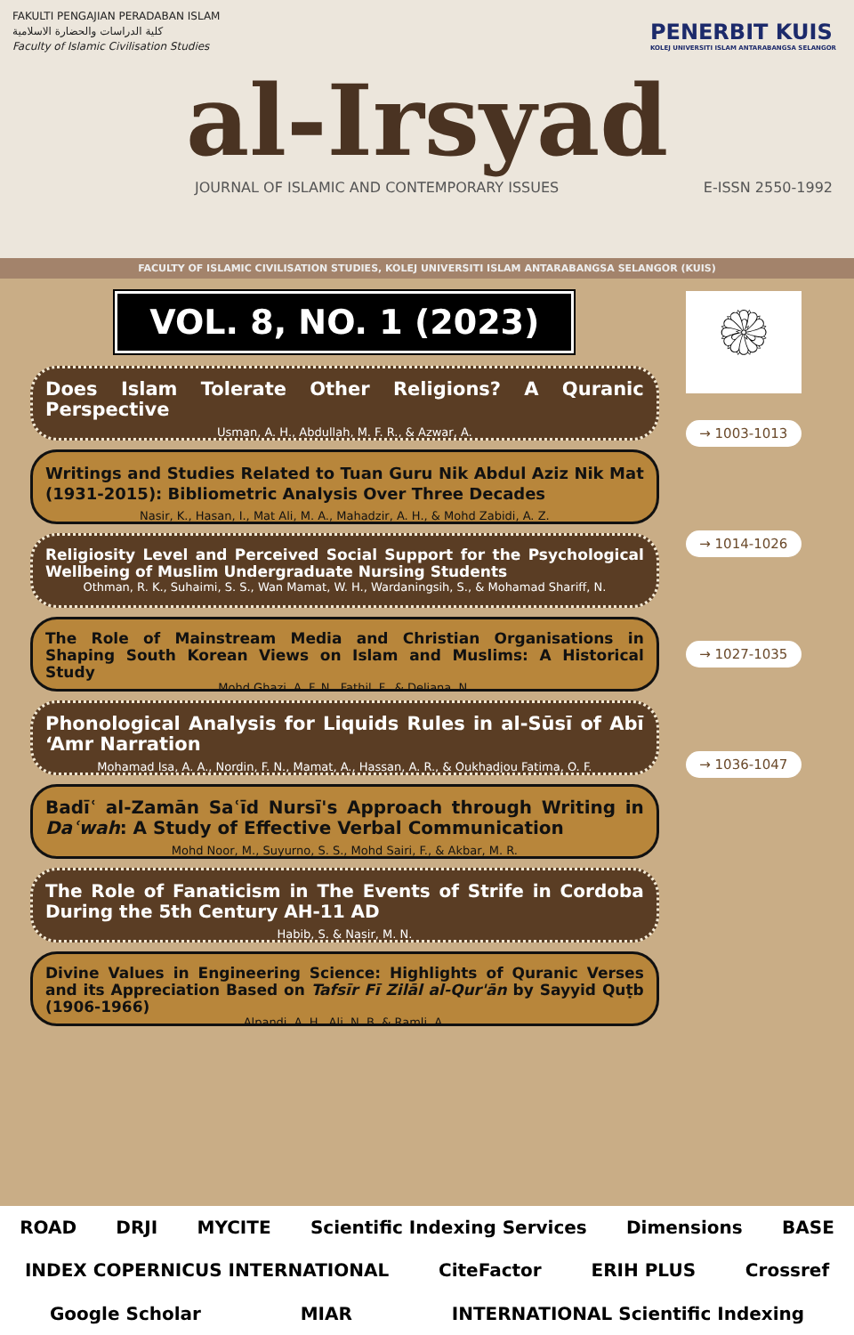FAKULTI PENGAJIAN PERADABAN ISLAM
كلية الدراسات والحضارة الاسلامية
Faculty of Islamic Civilisation Studies
PENERBIT KUIS
KOLEJ UNIVERSITI ISLAM ANTARABANGSA SELANGOR
al-Irsyad
JOURNAL OF ISLAMIC AND CONTEMPORARY ISSUES E-ISSN 2550-1992
FACULTY OF ISLAMIC CIVILISATION STUDIES, KOLEJ UNIVERSITI ISLAM ANTARABANGSA SELANGOR (KUIS)
VOL. 8, NO. 1 (2023)
Does Islam Tolerate Other Religions? A Quranic Perspective
Usman, A. H., Abdullah, M. F. R., & Azwar, A.
Writings and Studies Related to Tuan Guru Nik Abdul Aziz Nik Mat (1931-2015): Bibliometric Analysis Over Three Decades
Nasir, K., Hasan, I., Mat Ali, M. A., Mahadzir, A. H., & Mohd Zabidi, A. Z.
Religiosity Level and Perceived Social Support for the Psychological Wellbeing of Muslim Undergraduate Nursing Students
Othman, R. K., Suhaimi, S. S., Wan Mamat, W. H., Wardaningsih, S., & Mohamad Shariff, N.
The Role of Mainstream Media and Christian Organisations in Shaping South Korean Views on Islam and Muslims: A Historical Study
Mohd Ghazi, A. F. N., Fathil, F., & Deliana, N.
Phonological Analysis for Liquids Rules in al-Sūsī of Abī ʻAmr Narration
Mohamad Isa, A. A., Nordin, F. N., Mamat, A., Hassan, A. R., & Oukhadjou Fatima, O. F.
Badīʿ al-Zamān Saʿīd Nursī's Approach through Writing in Daʿwah: A Study of Effective Verbal Communication
Mohd Noor, M., Suyurno, S. S., Mohd Sairi, F., & Akbar, M. R.
The Role of Fanaticism in The Events of Strife in Cordoba During the 5th Century AH-11 AD
Habib, S. & Nasir, M. N.
Divine Values in Engineering Science: Highlights of Quranic Verses and its Appreciation Based on Tafsīr Fī Zilāl al-Qur'ān by Sayyid Quṭb (1906-1966)
Alpandi, A. H., Ali, N. B. & Ramli, A.
۞
→ 1003-1013
→ 1014-1026
→ 1027-1035
→ 1036-1047
ROAD DRJI MYCITE Scientific Indexing Services Dimensions BASE INDEX COPERNICUS INTERNATIONAL CiteFactor ERIH PLUS Crossref Google Scholar MIAR INTERNATIONAL Scientific Indexing